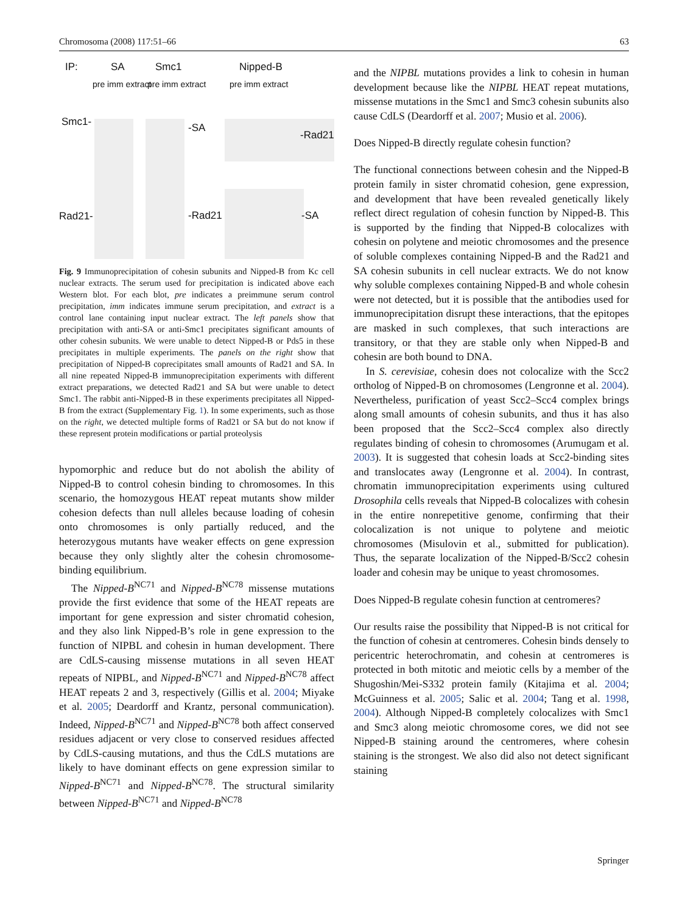Chromosoma (2008) 117:51–66 63
IP: SA Smc1 Nipped-B
pre imm extract pre imm extract pre imm extract
Smc1- -SA
-Rad21
Rad21- -Rad21 -SA
Fig. 9 Immunoprecipitation of cohesin subunits and Nipped-B from Kc cell nuclear extracts. The serum used for precipitation is indicated above each Western blot. For each blot, pre indicates a preimmune serum control precipitation, imm indicates immune serum precipitation, and extract is a control lane containing input nuclear extract. The left panels show that precipitation with anti-SA or anti-Smc1 precipitates significant amounts of other cohesin subunits. We were unable to detect Nipped-B or Pds5 in these precipitates in multiple experiments. The panels on the right show that precipitation of Nipped-B coprecipitates small amounts of Rad21 and SA. In all nine repeated Nipped-B immunoprecipitation experiments with different extract preparations, we detected Rad21 and SA but were unable to detect Smc1. The rabbit anti-Nipped-B in these experiments precipitates all Nipped-B from the extract (Supplementary Fig. 1). In some experiments, such as those on the right, we detected multiple forms of Rad21 or SA but do not know if these represent protein modifications or partial proteolysis
hypomorphic and reduce but do not abolish the ability of Nipped-B to control cohesin binding to chromosomes. In this scenario, the homozygous HEAT repeat mutants show milder cohesion defects than null alleles because loading of cohesin onto chromosomes is only partially reduced, and the heterozygous mutants have weaker effects on gene expression because they only slightly alter the cohesin chromosome-binding equilibrium.
The Nipped-B<sup>NC71</sup> and Nipped-B<sup>NC78</sup> missense mutations provide the first evidence that some of the HEAT repeats are important for gene expression and sister chromatid cohesion, and they also link Nipped-B’s role in gene expression to the function of NIPBL and cohesin in human development. There are CdLS-causing missense mutations in all seven HEAT repeats of NIPBL, and Nipped-B<sup>NC71</sup> and Nipped-B<sup>NC78</sup> affect HEAT repeats 2 and 3, respectively (Gillis et al. 2004; Miyake et al. 2005; Deardorff and Krantz, personal communication). Indeed, Nipped-B<sup>NC71</sup> and Nipped-B<sup>NC78</sup> both affect conserved residues adjacent or very close to conserved residues affected by CdLS-causing mutations, and thus the CdLS mutations are likely to have dominant effects on gene expression similar to Nipped-B<sup>NC71</sup> and Nipped-B<sup>NC78</sup>. The structural similarity between Nipped-B<sup>NC71</sup> and Nipped-B<sup>NC78</sup>
and the NIPBL mutations provides a link to cohesin in human development because like the NIPBL HEAT repeat mutations, missense mutations in the Smc1 and Smc3 cohesin subunits also cause CdLS (Deardorff et al. 2007; Musio et al. 2006).
Does Nipped-B directly regulate cohesin function?
The functional connections between cohesin and the Nipped-B protein family in sister chromatid cohesion, gene expression, and development that have been revealed genetically likely reflect direct regulation of cohesin function by Nipped-B. This is supported by the finding that Nipped-B colocalizes with cohesin on polytene and meiotic chromosomes and the presence of soluble complexes containing Nipped-B and the Rad21 and SA cohesin subunits in cell nuclear extracts. We do not know why soluble complexes containing Nipped-B and whole cohesin were not detected, but it is possible that the antibodies used for immunoprecipitation disrupt these interactions, that the epitopes are masked in such complexes, that such interactions are transitory, or that they are stable only when Nipped-B and cohesin are both bound to DNA.
In S. cerevisiae, cohesin does not colocalize with the Scc2 ortholog of Nipped-B on chromosomes (Lengronne et al. 2004). Nevertheless, purification of yeast Scc2–Scc4 complex brings along small amounts of cohesin subunits, and thus it has also been proposed that the Scc2–Scc4 complex also directly regulates binding of cohesin to chromosomes (Arumugam et al. 2003). It is suggested that cohesin loads at Scc2-binding sites and translocates away (Lengronne et al. 2004). In contrast, chromatin immunoprecipitation experiments using cultured Drosophila cells reveals that Nipped-B colocalizes with cohesin in the entire nonrepetitive genome, confirming that their colocalization is not unique to polytene and meiotic chromosomes (Misulovin et al., submitted for publication). Thus, the separate localization of the Nipped-B/Scc2 cohesin loader and cohesin may be unique to yeast chromosomes.
Does Nipped-B regulate cohesin function at centromeres?
Our results raise the possibility that Nipped-B is not critical for the function of cohesin at centromeres. Cohesin binds densely to pericentric heterochromatin, and cohesin at centromeres is protected in both mitotic and meiotic cells by a member of the Shugoshin/Mei-S332 protein family (Kitajima et al. 2004; McGuinness et al. 2005; Salic et al. 2004; Tang et al. 1998, 2004). Although Nipped-B completely colocalizes with Smc1 and Smc3 along meiotic chromosome cores, we did not see Nipped-B staining around the centromeres, where cohesin staining is the strongest. We also did also not detect significant staining
Springer